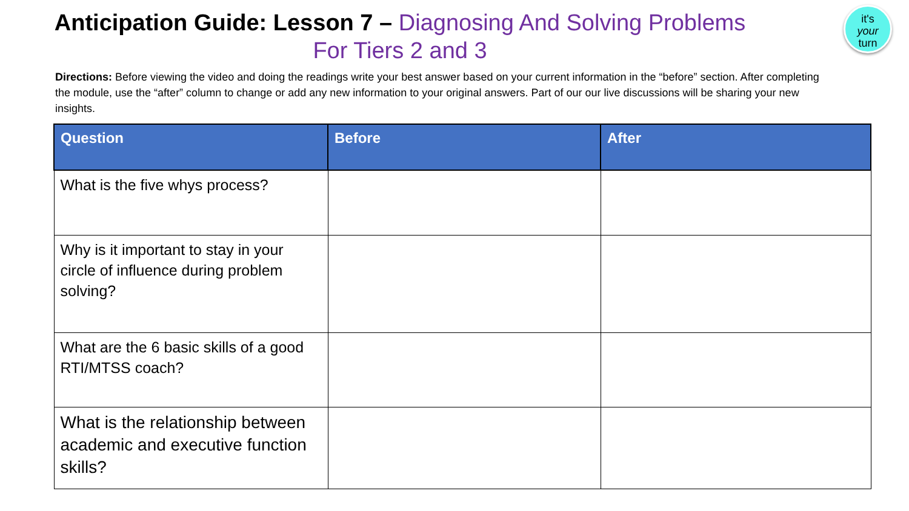it's
your
turn
Anticipation Guide: Lesson 7 – Diagnosing And Solving Problems
For Tiers 2 and 3
Directions: Before viewing the video and doing the readings write your best answer based on your current information in the “before” section. After completing the module, use the “after” column to change or add any new information to your original answers. Part of our our live discussions will be sharing your new insights.
| Question | Before | After |
| --- | --- | --- |
| What is the five whys process? | | |
| Why is it important to stay in your circle of influence during problem solving? | | |
| What are the 6 basic skills of a good RTI/MTSS coach? | | |
| What is the relationship between academic and executive function skills? | | |